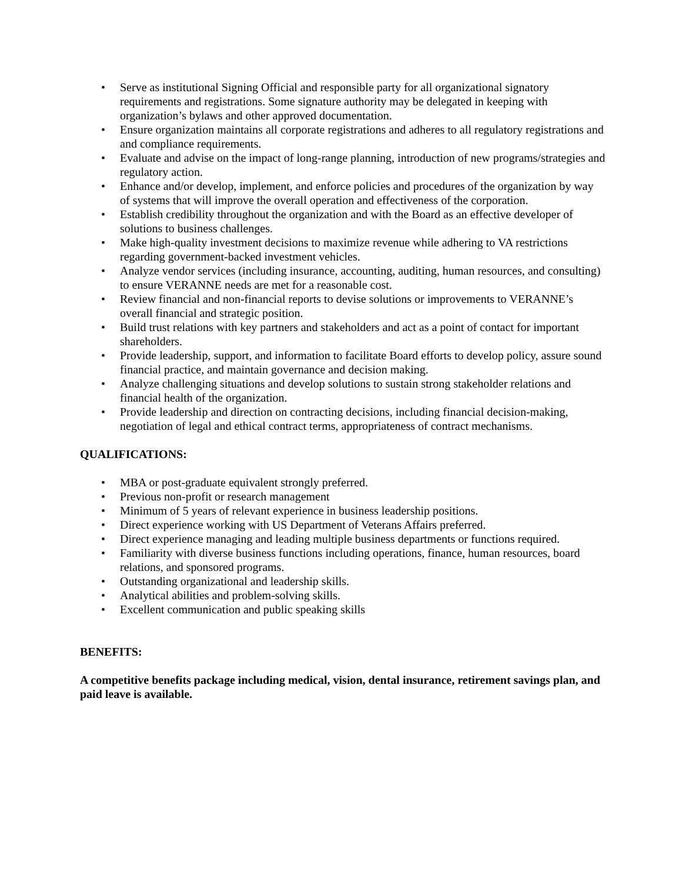• Serve as institutional Signing Official and responsible party for all organizational signatory requirements and registrations. Some signature authority may be delegated in keeping with organization’s bylaws and other approved documentation.
• Ensure organization maintains all corporate registrations and adheres to all regulatory registrations and and compliance requirements.
• Evaluate and advise on the impact of long-range planning, introduction of new programs/strategies and regulatory action.
• Enhance and/or develop, implement, and enforce policies and procedures of the organization by way of systems that will improve the overall operation and effectiveness of the corporation.
• Establish credibility throughout the organization and with the Board as an effective developer of solutions to business challenges.
• Make high-quality investment decisions to maximize revenue while adhering to VA restrictions regarding government-backed investment vehicles.
• Analyze vendor services (including insurance, accounting, auditing, human resources, and consulting) to ensure VERANNE needs are met for a reasonable cost.
• Review financial and non-financial reports to devise solutions or improvements to VERANNE’s overall financial and strategic position.
• Build trust relations with key partners and stakeholders and act as a point of contact for important shareholders.
• Provide leadership, support, and information to facilitate Board efforts to develop policy, assure sound financial practice, and maintain governance and decision making.
• Analyze challenging situations and develop solutions to sustain strong stakeholder relations and financial health of the organization.
• Provide leadership and direction on contracting decisions, including financial decision-making, negotiation of legal and ethical contract terms, appropriateness of contract mechanisms.
QUALIFICATIONS:
• MBA or post-graduate equivalent strongly preferred.
• Previous non-profit or research management
• Minimum of 5 years of relevant experience in business leadership positions.
• Direct experience working with US Department of Veterans Affairs preferred.
• Direct experience managing and leading multiple business departments or functions required.
• Familiarity with diverse business functions including operations, finance, human resources, board relations, and sponsored programs.
• Outstanding organizational and leadership skills.
• Analytical abilities and problem-solving skills.
• Excellent communication and public speaking skills
BENEFITS:
A competitive benefits package including medical, vision, dental insurance, retirement savings plan, and paid leave is available.